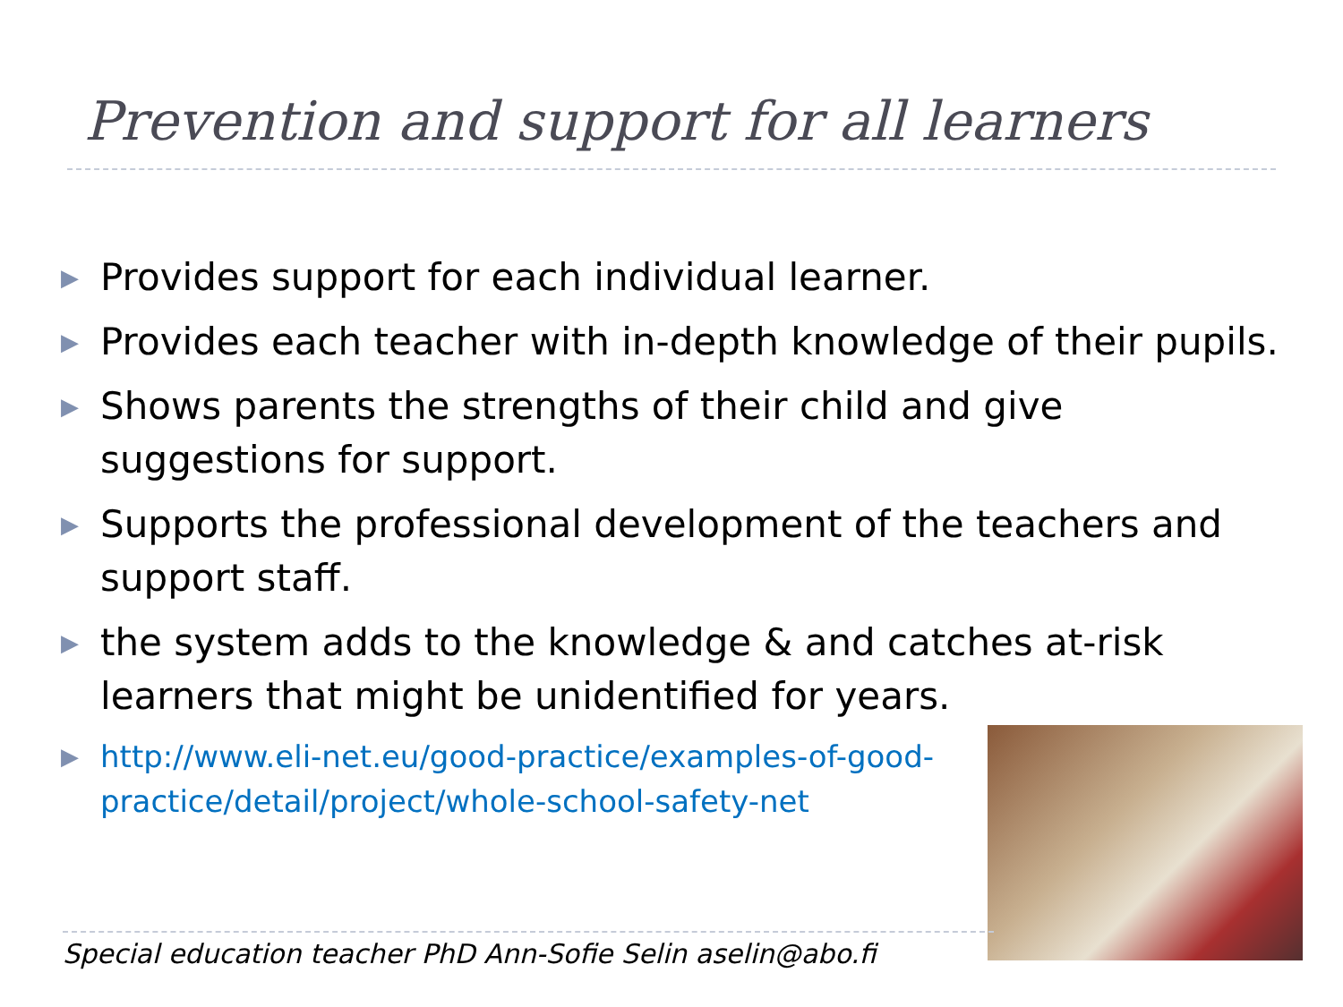Prevention and support for all learners
▶ Provides support for each individual learner.
▶ Provides each teacher with in-depth knowledge of their pupils.
▶ Shows parents the strengths of their child and give suggestions for support.
▶ Supports the professional development of the teachers and support staff.
▶ the system adds to the knowledge & and catches at-risk learners that might be unidentified for years.
▶ http://www.eli-net.eu/good-practice/examples-of-good-practice/detail/project/whole-school-safety-net
Special education teacher PhD Ann-Sofie Selin aselin@abo.fi